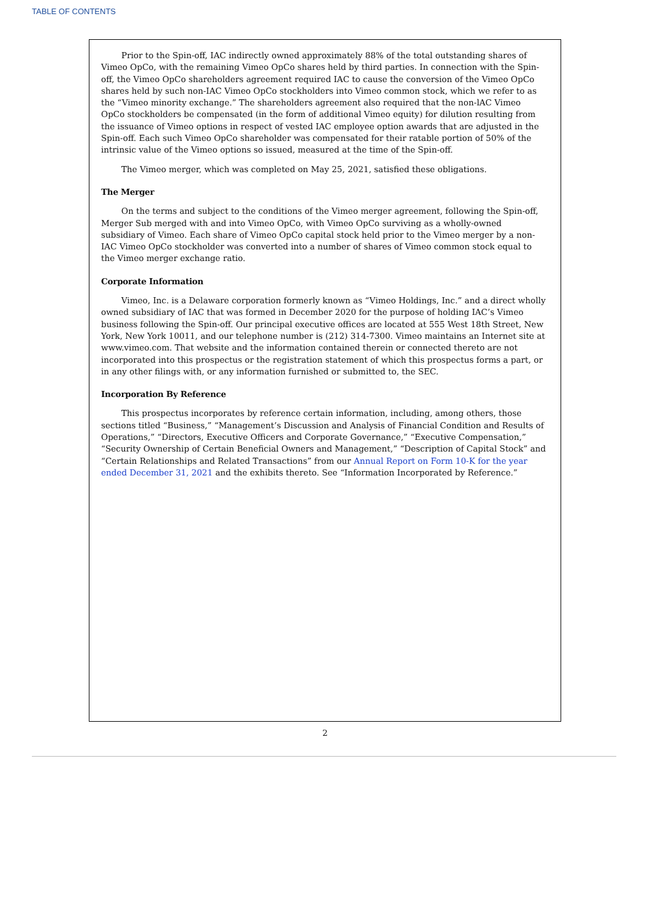TABLE OF CONTENTS
Prior to the Spin-off, IAC indirectly owned approximately 88% of the total outstanding shares of Vimeo OpCo, with the remaining Vimeo OpCo shares held by third parties. In connection with the Spin-off, the Vimeo OpCo shareholders agreement required IAC to cause the conversion of the Vimeo OpCo shares held by such non-IAC Vimeo OpCo stockholders into Vimeo common stock, which we refer to as the “Vimeo minority exchange.” The shareholders agreement also required that the non-lAC Vimeo OpCo stockholders be compensated (in the form of additional Vimeo equity) for dilution resulting from the issuance of Vimeo options in respect of vested IAC employee option awards that are adjusted in the Spin-off. Each such Vimeo OpCo shareholder was compensated for their ratable portion of 50% of the intrinsic value of the Vimeo options so issued, measured at the time of the Spin-off.
The Vimeo merger, which was completed on May 25, 2021, satisfied these obligations.
The Merger
On the terms and subject to the conditions of the Vimeo merger agreement, following the Spin-off, Merger Sub merged with and into Vimeo OpCo, with Vimeo OpCo surviving as a wholly-owned subsidiary of Vimeo. Each share of Vimeo OpCo capital stock held prior to the Vimeo merger by a non-IAC Vimeo OpCo stockholder was converted into a number of shares of Vimeo common stock equal to the Vimeo merger exchange ratio.
Corporate Information
Vimeo, Inc. is a Delaware corporation formerly known as “Vimeo Holdings, Inc.” and a direct wholly owned subsidiary of IAC that was formed in December 2020 for the purpose of holding IAC’s Vimeo business following the Spin-off. Our principal executive offices are located at 555 West 18th Street, New York, New York 10011, and our telephone number is (212) 314-7300. Vimeo maintains an Internet site at www.vimeo.com. That website and the information contained therein or connected thereto are not incorporated into this prospectus or the registration statement of which this prospectus forms a part, or in any other filings with, or any information furnished or submitted to, the SEC.
Incorporation By Reference
This prospectus incorporates by reference certain information, including, among others, those sections titled “Business,” “Management’s Discussion and Analysis of Financial Condition and Results of Operations,” “Directors, Executive Officers and Corporate Governance,” “Executive Compensation,” “Security Ownership of Certain Beneficial Owners and Management,” “Description of Capital Stock” and “Certain Relationships and Related Transactions” from our Annual Report on Form 10-K for the year ended December 31, 2021 and the exhibits thereto. See “Information Incorporated by Reference.”
2